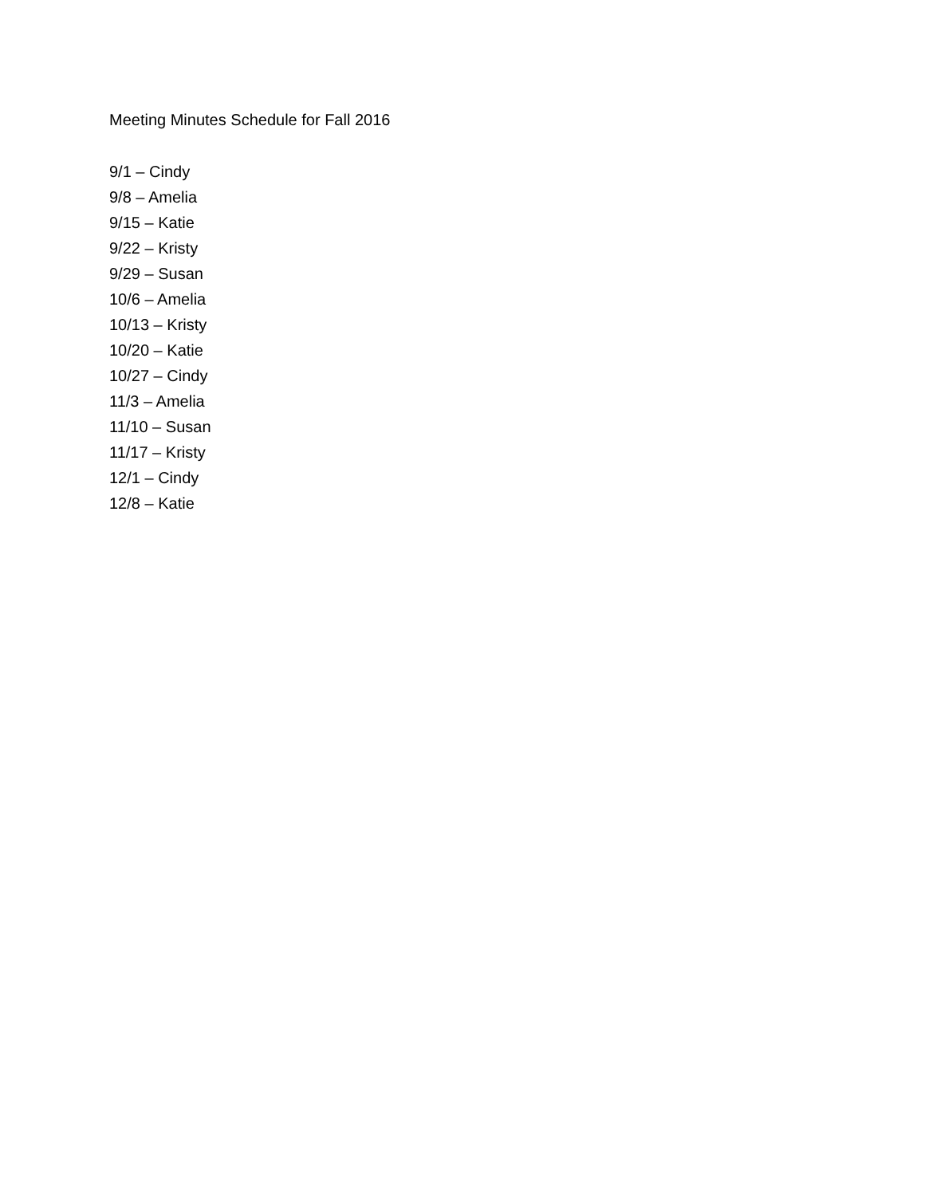Meeting Minutes Schedule for Fall 2016
9/1 – Cindy
9/8 – Amelia
9/15 – Katie
9/22 – Kristy
9/29 – Susan
10/6 – Amelia
10/13 – Kristy
10/20 – Katie
10/27 – Cindy
11/3 – Amelia
11/10 – Susan
11/17 – Kristy
12/1 – Cindy
12/8 – Katie